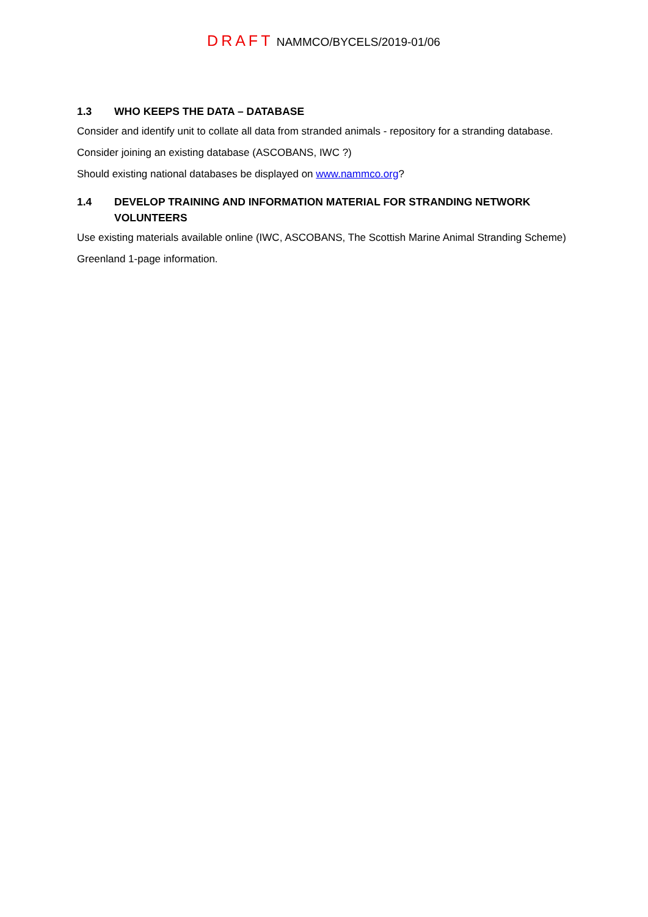DRAFT NAMMCO/BYCELS/2019-01/06
1.3 WHO KEEPS THE DATA – DATABASE
Consider and identify unit to collate all data from stranded animals - repository for a stranding database.
Consider joining an existing database (ASCOBANS, IWC ?)
Should existing national databases be displayed on www.nammco.org?
1.4 DEVELOP TRAINING AND INFORMATION MATERIAL FOR STRANDING NETWORK VOLUNTEERS
Use existing materials available online (IWC, ASCOBANS, The Scottish Marine Animal Stranding Scheme)
Greenland 1-page information.